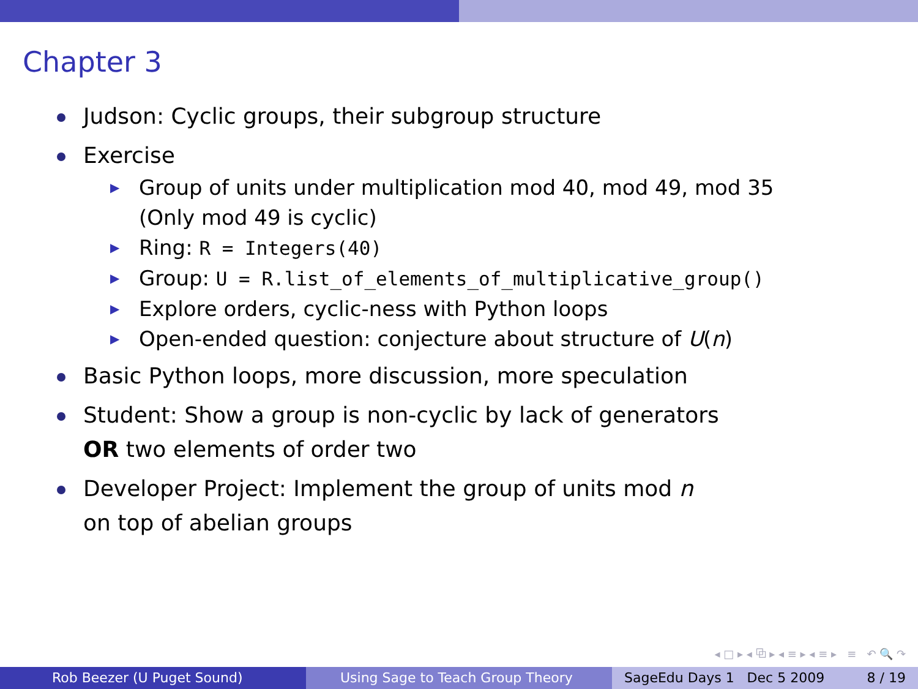Chapter 3
Judson: Cyclic groups, their subgroup structure
Exercise
▶ Group of units under multiplication mod 40, mod 49, mod 35
(Only mod 49 is cyclic)
▶ Ring: R = Integers(40)
▶ Group: U = R.list_of_elements_of_multiplicative_group()
▶ Explore orders, cyclic-ness with Python loops
▶ Open-ended question: conjecture about structure of U(n)
Basic Python loops, more discussion, more speculation
Student: Show a group is non-cyclic by lack of generators
OR two elements of order two
Developer Project: Implement the group of units mod n
on top of abelian groups
◂ □ ▸ ◂ ⧉ ▸ ◂ ≡ ▸ ◂ ≡ ▸ ≡ ↶ 🔍 ↷
Rob Beezer (U Puget Sound) Using Sage to Teach Group Theory SageEdu Days 1 Dec 5 2009 8 / 19